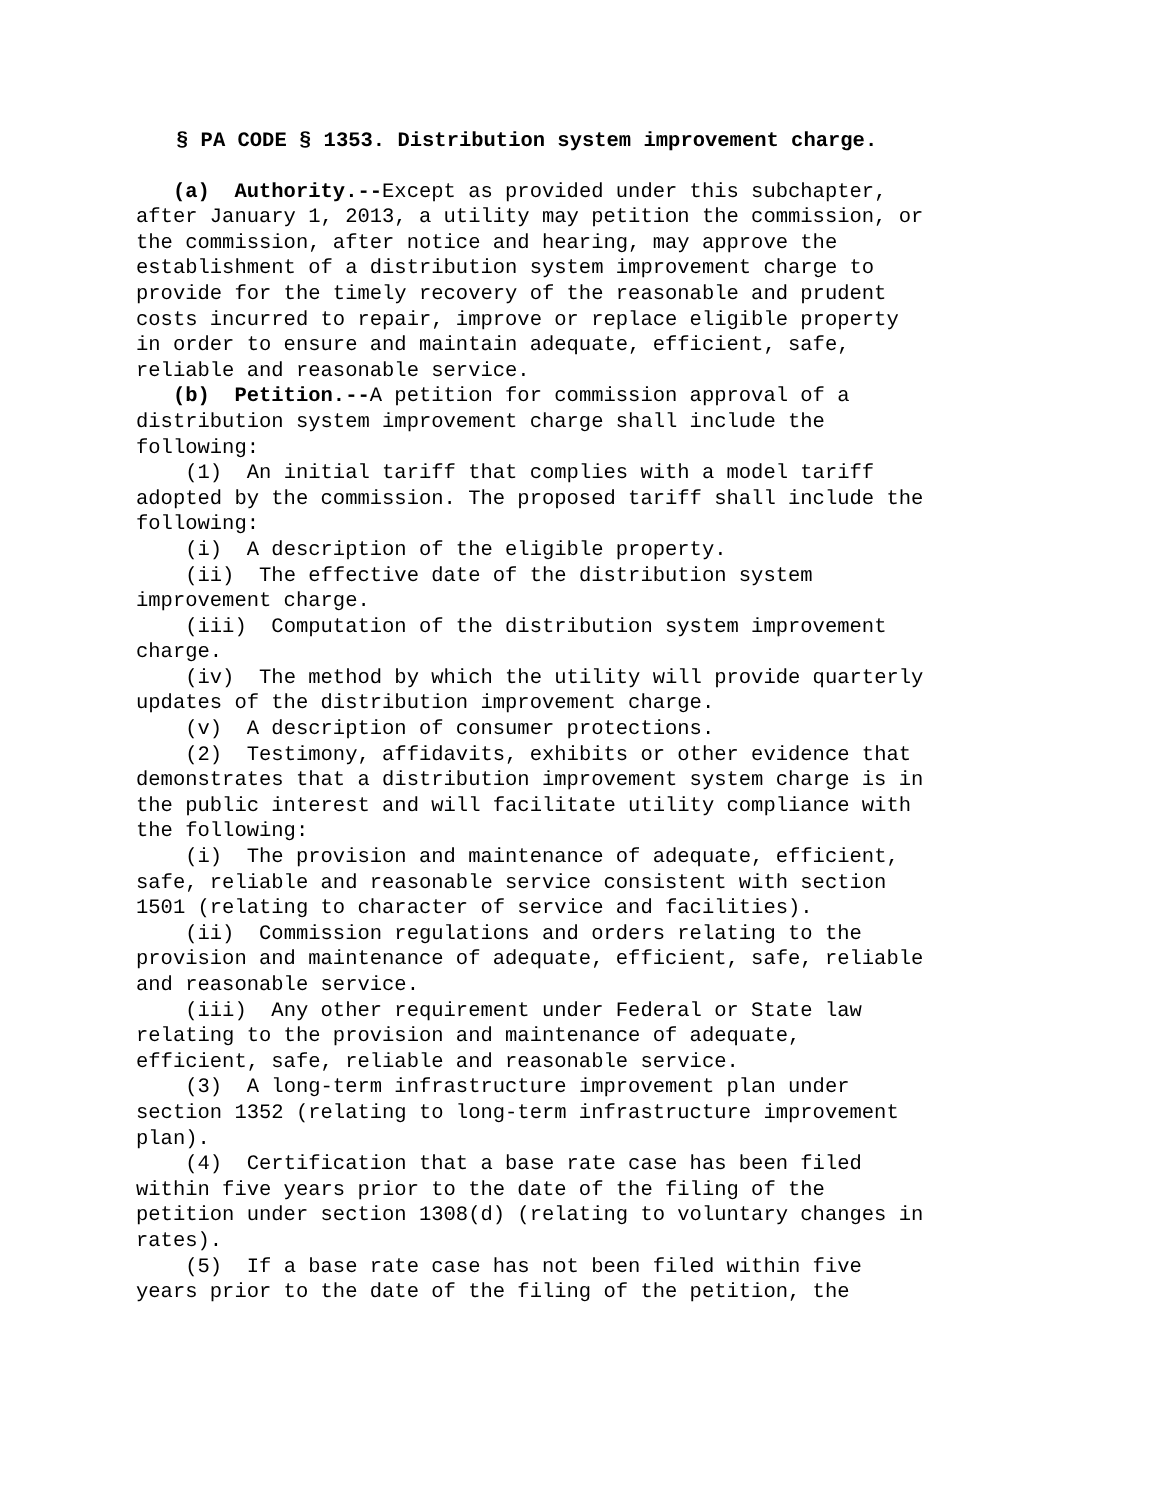§ PA CODE § 1353. Distribution system improvement charge.
(a) Authority.--Except as provided under this subchapter, after January 1, 2013, a utility may petition the commission, or the commission, after notice and hearing, may approve the establishment of a distribution system improvement charge to provide for the timely recovery of the reasonable and prudent costs incurred to repair, improve or replace eligible property in order to ensure and maintain adequate, efficient, safe, reliable and reasonable service. (b) Petition.--A petition for commission approval of a distribution system improvement charge shall include the following: (1) An initial tariff that complies with a model tariff adopted by the commission. The proposed tariff shall include the following: (i) A description of the eligible property. (ii) The effective date of the distribution system improvement charge. (iii) Computation of the distribution system improvement charge. (iv) The method by which the utility will provide quarterly updates of the distribution improvement charge. (v) A description of consumer protections. (2) Testimony, affidavits, exhibits or other evidence that demonstrates that a distribution improvement system charge is in the public interest and will facilitate utility compliance with the following: (i) The provision and maintenance of adequate, efficient, safe, reliable and reasonable service consistent with section 1501 (relating to character of service and facilities). (ii) Commission regulations and orders relating to the provision and maintenance of adequate, efficient, safe, reliable and reasonable service. (iii) Any other requirement under Federal or State law relating to the provision and maintenance of adequate, efficient, safe, reliable and reasonable service. (3) A long-term infrastructure improvement plan under section 1352 (relating to long-term infrastructure improvement plan). (4) Certification that a base rate case has been filed within five years prior to the date of the filing of the petition under section 1308(d) (relating to voluntary changes in rates). (5) If a base rate case has not been filed within five years prior to the date of the filing of the petition, the